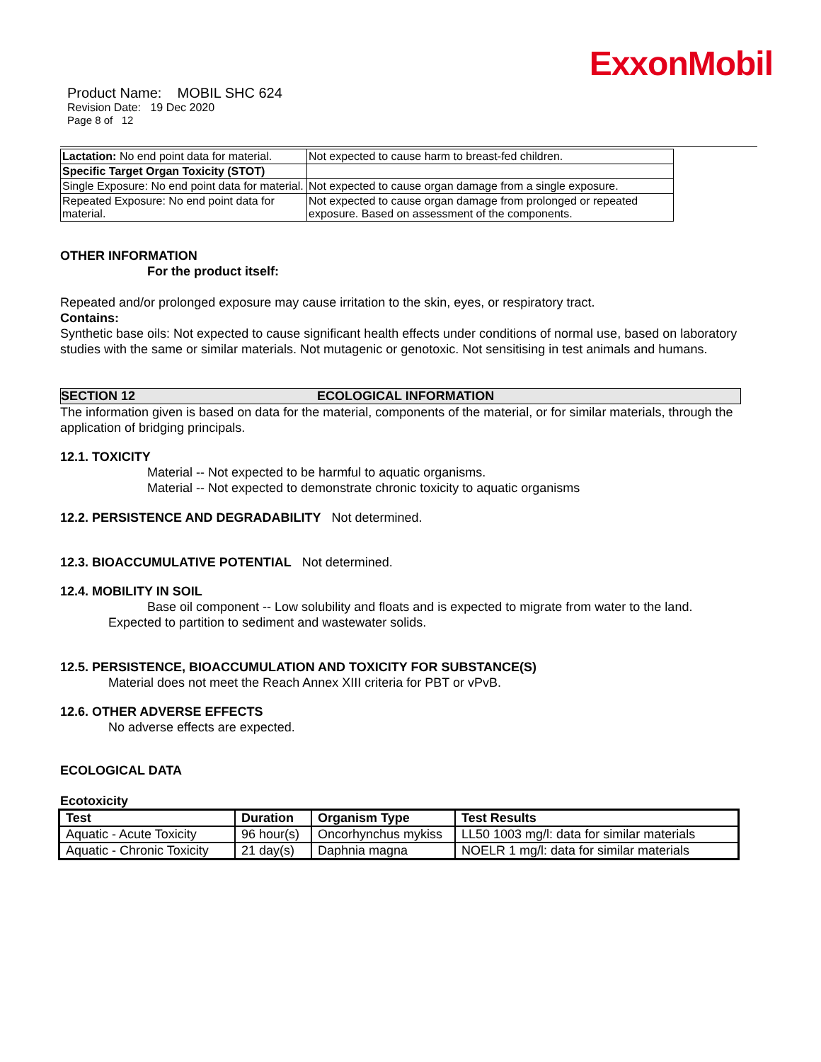ExxonMobil
Product Name: MOBIL SHC 624
Revision Date: 19 Dec 2020
Page 8 of 12
| Lactation: No end point data for material. | Not expected to cause harm to breast-fed children. |
| Specific Target Organ Toxicity (STOT) | |
| Single Exposure: No end point data for material. | Not expected to cause organ damage from a single exposure. |
| Repeated Exposure: No end point data for material. | Not expected to cause organ damage from prolonged or repeated exposure. Based on assessment of the components. |
OTHER INFORMATION
For the product itself:
Repeated and/or prolonged exposure may cause irritation to the skin, eyes, or respiratory tract.
Contains:
Synthetic base oils: Not expected to cause significant health effects under conditions of normal use, based on laboratory studies with the same or similar materials. Not mutagenic or genotoxic. Not sensitising in test animals and humans.
SECTION 12 ECOLOGICAL INFORMATION
The information given is based on data for the material, components of the material, or for similar materials, through the application of bridging principals.
12.1. TOXICITY
Material -- Not expected to be harmful to aquatic organisms.
Material -- Not expected to demonstrate chronic toxicity to aquatic organisms
12.2. PERSISTENCE AND DEGRADABILITY Not determined.
12.3. BIOACCUMULATIVE POTENTIAL Not determined.
12.4. MOBILITY IN SOIL
Base oil component -- Low solubility and floats and is expected to migrate from water to the land.
Expected to partition to sediment and wastewater solids.
12.5. PERSISTENCE, BIOACCUMULATION AND TOXICITY FOR SUBSTANCE(S)
Material does not meet the Reach Annex XIII criteria for PBT or vPvB.
12.6. OTHER ADVERSE EFFECTS
No adverse effects are expected.
ECOLOGICAL DATA
Ecotoxicity
| Test | Duration | Organism Type | Test Results |
| --- | --- | --- | --- |
| Aquatic - Acute Toxicity | 96 hour(s) | Oncorhynchus mykiss | LL50 1003 mg/l: data for similar materials |
| Aquatic - Chronic Toxicity | 21 day(s) | Daphnia magna | NOELR 1 mg/l: data for similar materials |